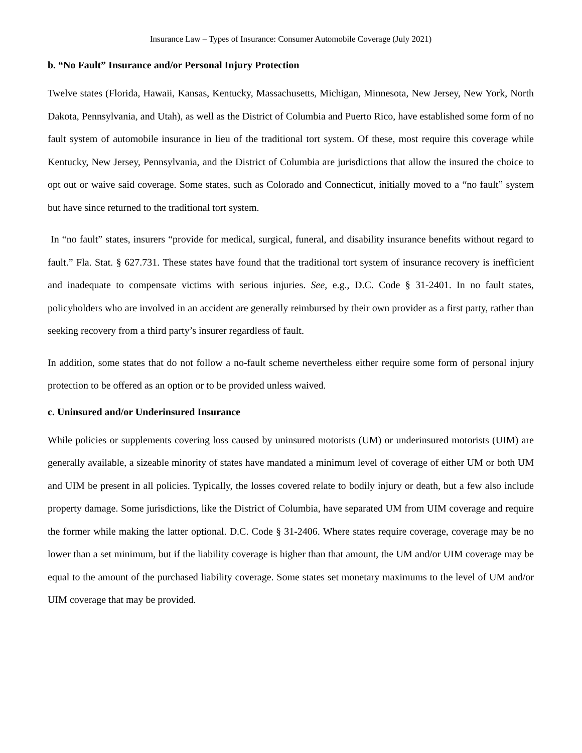Insurance Law – Types of Insurance: Consumer Automobile Coverage (July 2021)
b. “No Fault” Insurance and/or Personal Injury Protection
Twelve states (Florida, Hawaii, Kansas, Kentucky, Massachusetts, Michigan, Minnesota, New Jersey, New York, North Dakota, Pennsylvania, and Utah), as well as the District of Columbia and Puerto Rico, have established some form of no fault system of automobile insurance in lieu of the traditional tort system. Of these, most require this coverage while Kentucky, New Jersey, Pennsylvania, and the District of Columbia are jurisdictions that allow the insured the choice to opt out or waive said coverage. Some states, such as Colorado and Connecticut, initially moved to a “no fault” system but have since returned to the traditional tort system.
In “no fault” states, insurers “provide for medical, surgical, funeral, and disability insurance benefits without regard to fault.” Fla. Stat. § 627.731. These states have found that the traditional tort system of insurance recovery is inefficient and inadequate to compensate victims with serious injuries. See, e.g., D.C. Code § 31-2401. In no fault states, policyholders who are involved in an accident are generally reimbursed by their own provider as a first party, rather than seeking recovery from a third party’s insurer regardless of fault.
In addition, some states that do not follow a no-fault scheme nevertheless either require some form of personal injury protection to be offered as an option or to be provided unless waived.
c. Uninsured and/or Underinsured Insurance
While policies or supplements covering loss caused by uninsured motorists (UM) or underinsured motorists (UIM) are generally available, a sizeable minority of states have mandated a minimum level of coverage of either UM or both UM and UIM be present in all policies. Typically, the losses covered relate to bodily injury or death, but a few also include property damage. Some jurisdictions, like the District of Columbia, have separated UM from UIM coverage and require the former while making the latter optional. D.C. Code § 31-2406. Where states require coverage, coverage may be no lower than a set minimum, but if the liability coverage is higher than that amount, the UM and/or UIM coverage may be equal to the amount of the purchased liability coverage. Some states set monetary maximums to the level of UM and/or UIM coverage that may be provided.